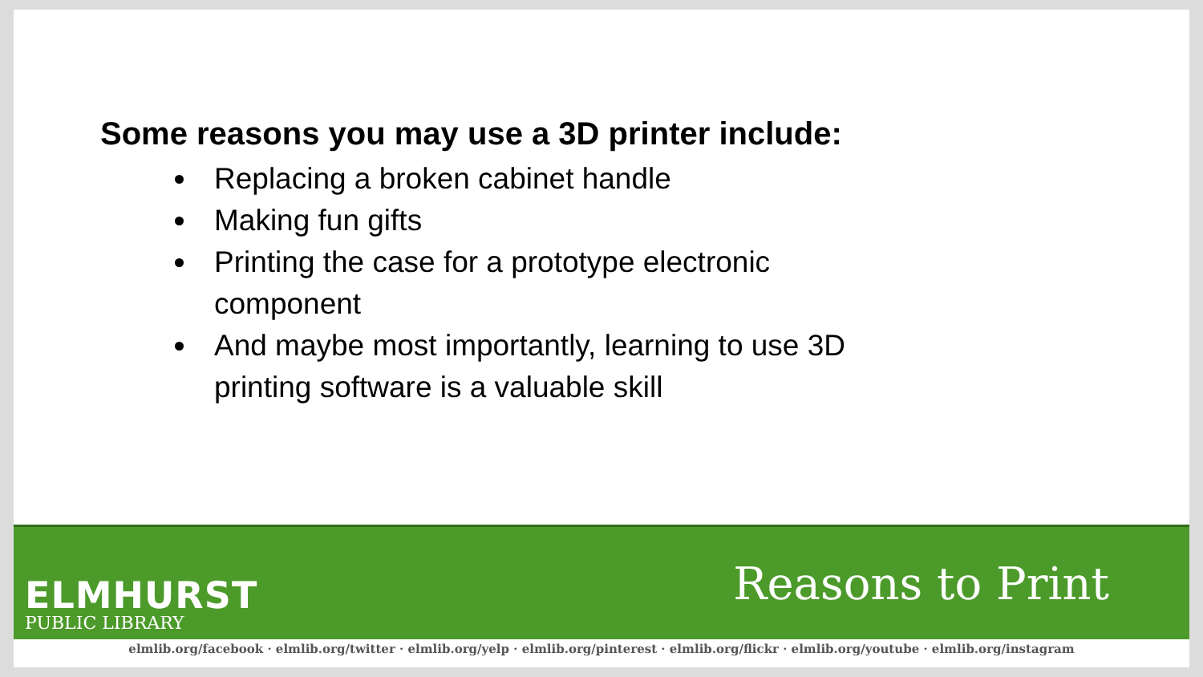Some reasons you may use a 3D printer include:
Replacing a broken cabinet handle
Making fun gifts
Printing the case for a prototype electronic component
And maybe most importantly, learning to use 3D printing software is a valuable skill
ELMHURST
PUBLIC LIBRARY
Reasons to Print
elmlib.org/facebook · elmlib.org/twitter · elmlib.org/yelp · elmlib.org/pinterest · elmlib.org/flickr · elmlib.org/youtube · elmlib.org/instagram